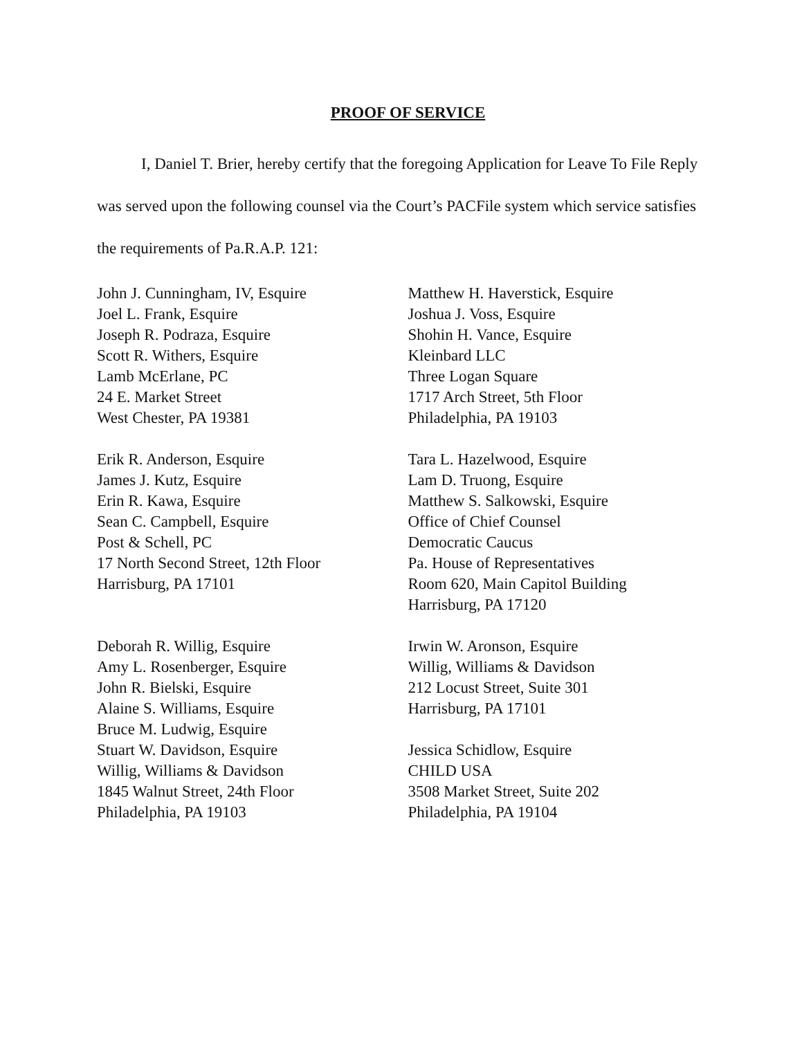PROOF OF SERVICE
I, Daniel T. Brier, hereby certify that the foregoing Application for Leave To File Reply was served upon the following counsel via the Court’s PACFile system which service satisfies the requirements of Pa.R.A.P. 121:
John J. Cunningham, IV, Esquire
Joel L. Frank, Esquire
Joseph R. Podraza, Esquire
Scott R. Withers, Esquire
Lamb McErlane, PC
24 E. Market Street
West Chester, PA 19381
Erik R. Anderson, Esquire
James J. Kutz, Esquire
Erin R. Kawa, Esquire
Sean C. Campbell, Esquire
Post & Schell, PC
17 North Second Street, 12th Floor
Harrisburg, PA 17101
Deborah R. Willig, Esquire
Amy L. Rosenberger, Esquire
John R. Bielski, Esquire
Alaine S. Williams, Esquire
Bruce M. Ludwig, Esquire
Stuart W. Davidson, Esquire
Willig, Williams & Davidson
1845 Walnut Street, 24th Floor
Philadelphia, PA 19103
Matthew H. Haverstick, Esquire
Joshua J. Voss, Esquire
Shohin H. Vance, Esquire
Kleinbard LLC
Three Logan Square
1717 Arch Street, 5th Floor
Philadelphia, PA 19103
Tara L. Hazelwood, Esquire
Lam D. Truong, Esquire
Matthew S. Salkowski, Esquire
Office of Chief Counsel
Democratic Caucus
Pa. House of Representatives
Room 620, Main Capitol Building
Harrisburg, PA 17120
Irwin W. Aronson, Esquire
Willig, Williams & Davidson
212 Locust Street, Suite 301
Harrisburg, PA 17101
Jessica Schidlow, Esquire
CHILD USA
3508 Market Street, Suite 202
Philadelphia, PA 19104